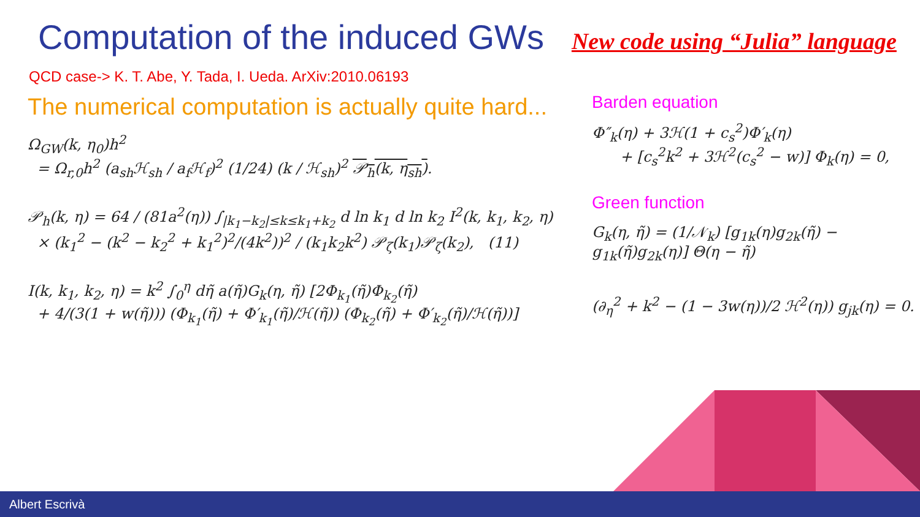Computation of the induced GWs
New code using “Julia” language
QCD case-> K. T. Abe, Y. Tada, I. Ueda. ArXiv:2010.06193
The numerical computation is actually quite hard...
Ω<sub>GW</sub>(k, η<sub>0</sub>)h<sup>2</sup>
= Ω<sub>r,0</sub>h<sup>2</sup> (a<sub>sh</sub>ℋ<sub>sh</sub> / a<sub>f</sub>ℋ<sub>f</sub>)<sup>2</sup> (1/24) (k / ℋ<sub>sh</sub>)<sup>2</sup> 𝒫<sub>h</sub>(k, η<sub>sh</sub>).
𝒫<sub>h</sub>(k, η) = 64 / (81a<sup>2</sup>(η)) ∫<sub>|k<sub>1</sub>−k<sub>2</sub>|≤k≤k<sub>1</sub>+k<sub>2</sub></sub> d ln k<sub>1</sub> d ln k<sub>2</sub> I<sup>2</sup>(k, k<sub>1</sub>, k<sub>2</sub>, η)
× (k<sub>1</sub><sup>2</sup> − (k<sup>2</sup> − k<sub>2</sub><sup>2</sup> + k<sub>1</sub><sup>2</sup>)<sup>2</sup>/(4k<sup>2</sup>))<sup>2</sup> / (k<sub>1</sub>k<sub>2</sub>k<sup>2</sup>) 𝒫<sub>ζ</sub>(k<sub>1</sub>)𝒫<sub>ζ</sub>(k<sub>2</sub>), (11)
I(k, k<sub>1</sub>, k<sub>2</sub>, η) = k<sup>2</sup> ∫<sub>0</sub><sup>η</sup> dη̃ a(η̃)G<sub>k</sub>(η, η̃) [2Φ<sub>k<sub>1</sub></sub>(η̃)Φ<sub>k<sub>2</sub></sub>(η̃)
+ 4/(3(1 + w(η̃))) (Φ<sub>k<sub>1</sub></sub>(η̃) + Φ′<sub>k<sub>1</sub></sub>(η̃)/ℋ(η̃)) (Φ<sub>k<sub>2</sub></sub>(η̃) + Φ′<sub>k<sub>2</sub></sub>(η̃)/ℋ(η̃))]
Barden equation
Φ″<sub>k</sub>(η) + 3ℋ(1 + c<sub>s</sub><sup>2</sup>)Φ′<sub>k</sub>(η)
+ [c<sub>s</sub><sup>2</sup>k<sup>2</sup> + 3ℋ<sup>2</sup>(c<sub>s</sub><sup>2</sup> − w)] Φ<sub>k</sub>(η) = 0,
Green function
G<sub>k</sub>(η, η̃) = (1/𝒩<sub>k</sub>) [g<sub>1k</sub>(η)g<sub>2k</sub>(η̃) − g<sub>1k</sub>(η̃)g<sub>2k</sub>(η)] Θ(η − η̃)
(∂<sub>η</sub><sup>2</sup> + k<sup>2</sup> − (1 − 3w(η))/2 ℋ<sup>2</sup>(η)) g<sub>jk</sub>(η) = 0.
Albert Escrivà